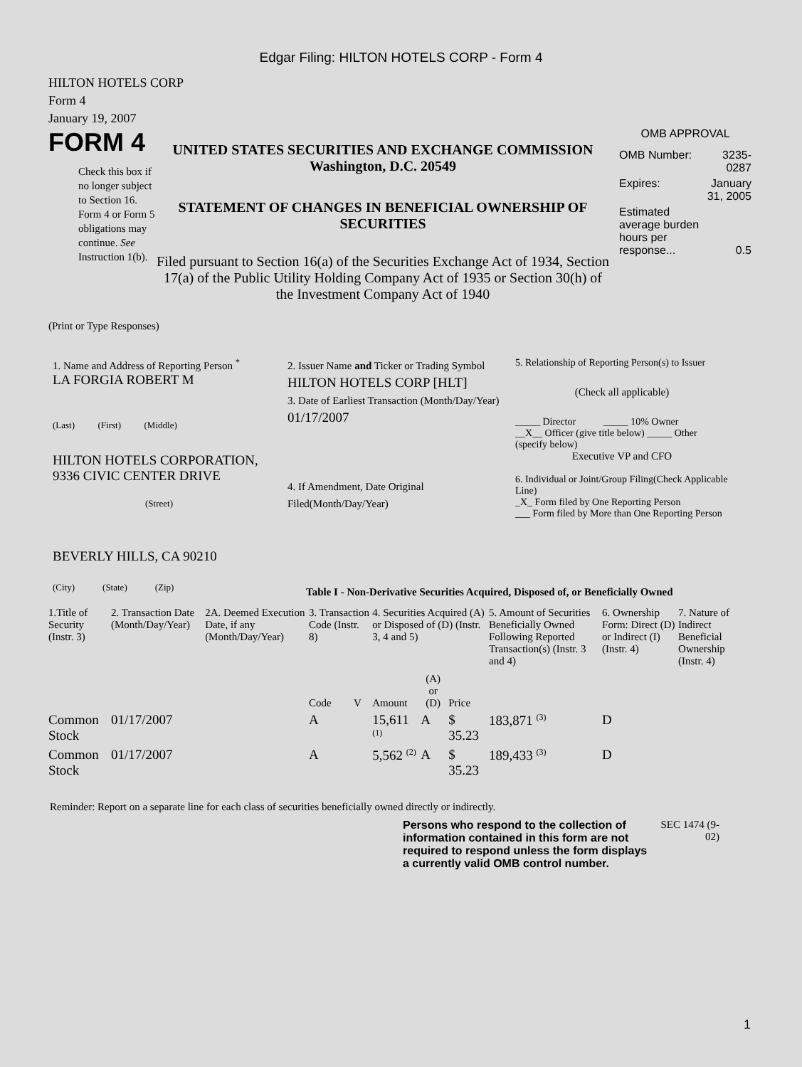Edgar Filing: HILTON HOTELS CORP - Form 4
HILTON HOTELS CORP
Form 4
January 19, 2007
FORM 4
Check this box if no longer subject to Section 16. Form 4 or Form 5 obligations may continue. See Instruction 1(b).
UNITED STATES SECURITIES AND EXCHANGE COMMISSION
Washington, D.C. 20549
STATEMENT OF CHANGES IN BENEFICIAL OWNERSHIP OF SECURITIES
Filed pursuant to Section 16(a) of the Securities Exchange Act of 1934, Section 17(a) of the Public Utility Holding Company Act of 1935 or Section 30(h) of the Investment Company Act of 1940
OMB APPROVAL
| OMB Number: | 3235-0287 |
| Expires: | January 31, 2005 |
| Estimated average burden hours per response... | 0.5 |
(Print or Type Responses)
1. Name and Address of Reporting Person <sup>*</sup>
LA FORGIA ROBERT M
(Last) (First) (Middle)
HILTON HOTELS CORPORATION, 9336 CIVIC CENTER DRIVE
(Street)
BEVERLY HILLS, CA 90210
(City) (State) (Zip)
2. Issuer Name and Ticker or Trading Symbol
HILTON HOTELS CORP [HLT]
3. Date of Earliest Transaction (Month/Day/Year)
01/17/2007
4. If Amendment, Date Original Filed(Month/Day/Year)
5. Relationship of Reporting Person(s) to Issuer
(Check all applicable)
_____ Director _____ 10% Owner
__X__ Officer (give title below) _____ Other (specify below)
Executive VP and CFO
6. Individual or Joint/Group Filing(Check Applicable Line)
_X_ Form filed by One Reporting Person
___ Form filed by More than One Reporting Person
Table I - Non-Derivative Securities Acquired, Disposed of, or Beneficially Owned
| 1.Title of Security (Instr. 3) | 2. Transaction Date (Month/Day/Year) | 2A. Deemed Execution Date, if any (Month/Day/Year) | 3. Transaction Code (Instr. 8) | | 4. Securities Acquired (A) or Disposed of (D) (Instr. 3, 4 and 5) | | | 5. Amount of Securities Beneficially Owned Following Reported Transaction(s) (Instr. 3 and 4) | 6. Ownership Form: Direct (D) or Indirect (I) (Instr. 4) | 7. Nature of Indirect Beneficial Ownership (Instr. 4) |
| --- | --- | --- | --- | --- | --- | --- | --- | --- | --- | --- |
| | | | Code | V | Amount | (A) or (D) | Price | | | |
| Common Stock | 01/17/2007 | | A | | 15,611 <sup>(1)</sup> | A | $ 35.23 | 183,871 <sup>(3)</sup> | D | |
| Common Stock | 01/17/2007 | | A | | 5,562 <sup>(2)</sup> | A | $ 35.23 | 189,433 <sup>(3)</sup> | D | |
Reminder: Report on a separate line for each class of securities beneficially owned directly or indirectly.
Persons who respond to the collection of information contained in this form are not required to respond unless the form displays a currently valid OMB control number.
SEC 1474 (9-02)
1